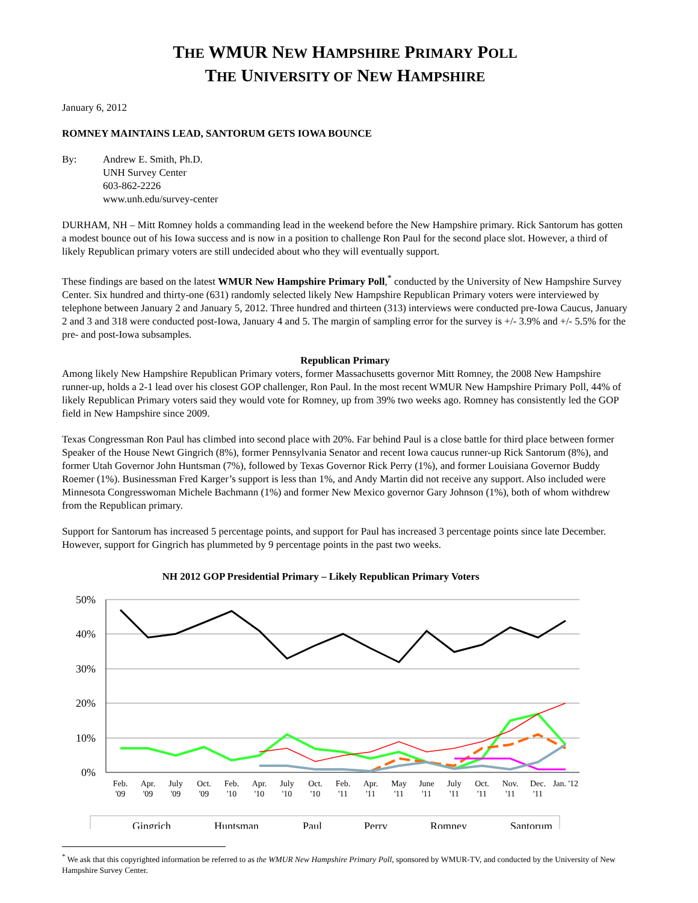THE WMUR NEW HAMPSHIRE PRIMARY POLL
THE UNIVERSITY OF NEW HAMPSHIRE
January 6, 2012
ROMNEY MAINTAINS LEAD, SANTORUM GETS IOWA BOUNCE
By: Andrew E. Smith, Ph.D.
UNH Survey Center
603-862-2226
www.unh.edu/survey-center
DURHAM, NH – Mitt Romney holds a commanding lead in the weekend before the New Hampshire primary. Rick Santorum has gotten a modest bounce out of his Iowa success and is now in a position to challenge Ron Paul for the second place slot. However, a third of likely Republican primary voters are still undecided about who they will eventually support.
These findings are based on the latest WMUR New Hampshire Primary Poll,<sup>*</sup> conducted by the University of New Hampshire Survey Center. Six hundred and thirty-one (631) randomly selected likely New Hampshire Republican Primary voters were interviewed by telephone between January 2 and January 5, 2012. Three hundred and thirteen (313) interviews were conducted pre-Iowa Caucus, January 2 and 3 and 318 were conducted post-Iowa, January 4 and 5. The margin of sampling error for the survey is +/- 3.9% and +/- 5.5% for the pre- and post-Iowa subsamples.
Republican Primary
Among likely New Hampshire Republican Primary voters, former Massachusetts governor Mitt Romney, the 2008 New Hampshire runner-up, holds a 2-1 lead over his closest GOP challenger, Ron Paul. In the most recent WMUR New Hampshire Primary Poll, 44% of likely Republican Primary voters said they would vote for Romney, up from 39% two weeks ago. Romney has consistently led the GOP field in New Hampshire since 2009.
Texas Congressman Ron Paul has climbed into second place with 20%. Far behind Paul is a close battle for third place between former Speaker of the House Newt Gingrich (8%), former Pennsylvania Senator and recent Iowa caucus runner-up Rick Santorum (8%), and former Utah Governor John Huntsman (7%), followed by Texas Governor Rick Perry (1%), and former Louisiana Governor Buddy Roemer (1%). Businessman Fred Karger’s support is less than 1%, and Andy Martin did not receive any support. Also included were Minnesota Congresswoman Michele Bachmann (1%) and former New Mexico governor Gary Johnson (1%), both of whom withdrew from the Republican primary.
Support for Santorum has increased 5 percentage points, and support for Paul has increased 3 percentage points since late December. However, support for Gingrich has plummeted by 9 percentage points in the past two weeks.
NH 2012 GOP Presidential Primary – Likely Republican Primary Voters
50%
40%
30%
20%
10%
0%
Feb.
'09
Apr.
'09
July
'09
Oct.
'09
Feb.
'10
Apr.
'10
July
'10
Oct.
'10
Feb.
'11
Apr.
'11
May
'11
June
'11
July
'11
Oct.
'11
Nov.
'11
Dec.
'11
Jan. '12
Gingrich
Huntsman
Paul
Perry
Romney
Santorum
<sup>*</sup> We ask that this copyrighted information be referred to as the WMUR New Hampshire Primary Poll, sponsored by WMUR-TV, and conducted by the University of New Hampshire Survey Center.